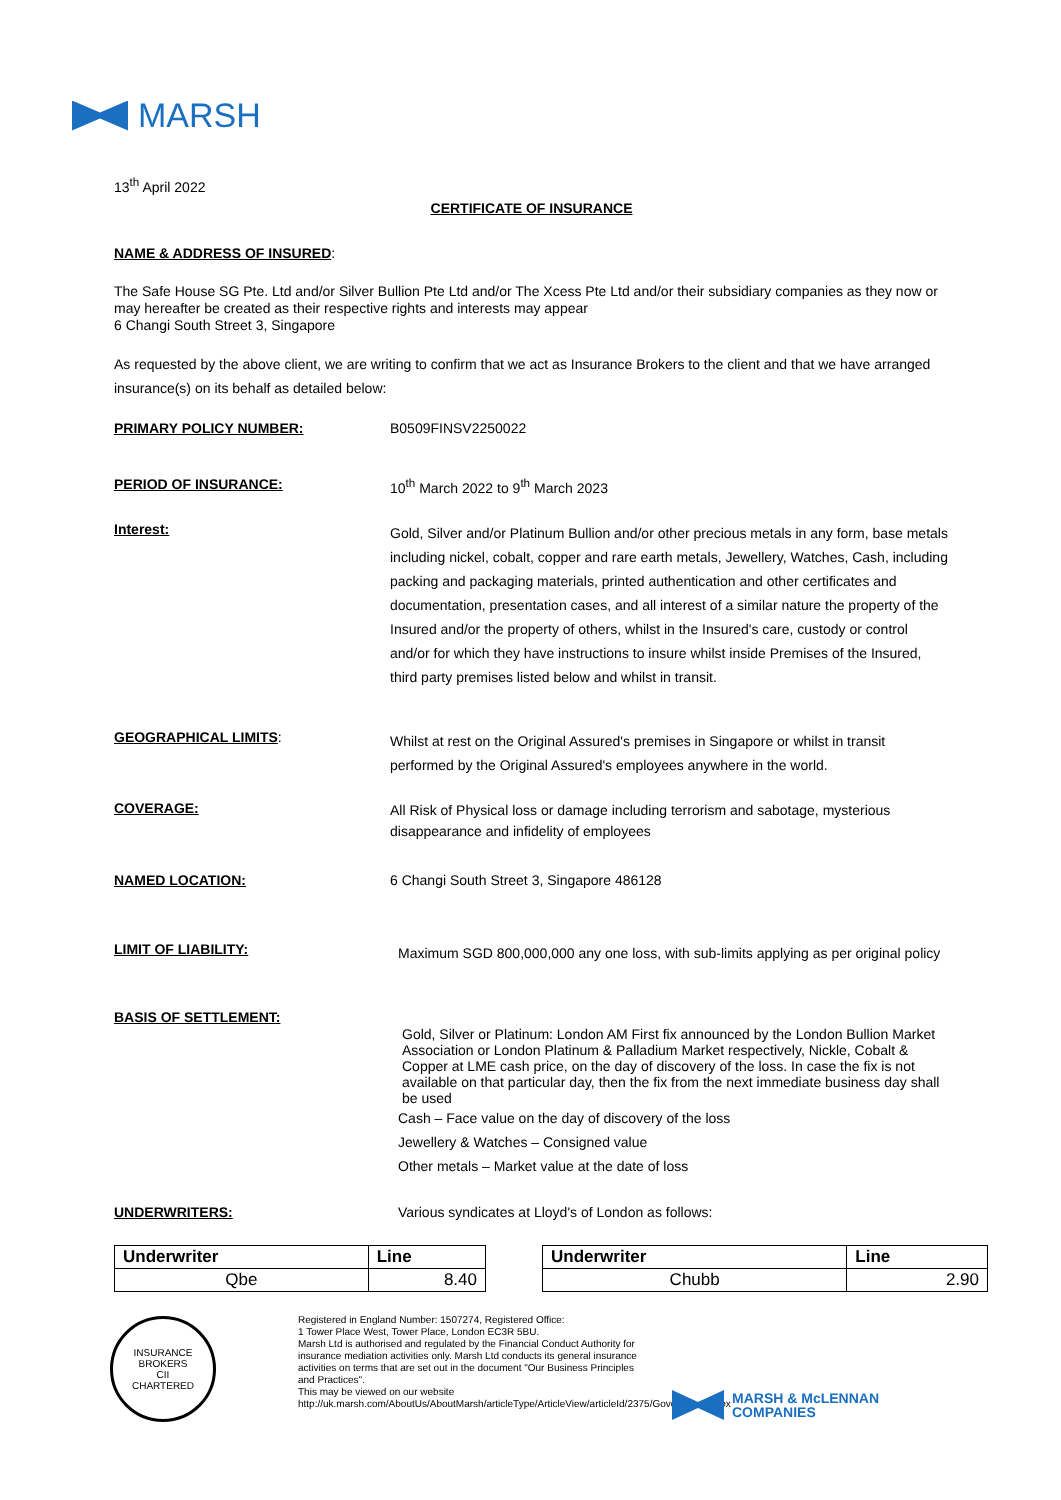MARSH
13<sup>th</sup> April 2022
CERTIFICATE OF INSURANCE
NAME & ADDRESS OF INSURED:
The Safe House SG Pte. Ltd and/or Silver Bullion Pte Ltd and/or The Xcess Pte Ltd and/or their subsidiary companies as they now or may hereafter be created as their respective rights and interests may appear
6 Changi South Street 3, Singapore
As requested by the above client, we are writing to confirm that we act as Insurance Brokers to the client and that we have arranged insurance(s) on its behalf as detailed below:
PRIMARY POLICY NUMBER: B0509FINSV2250022
PERIOD OF INSURANCE: 10<sup>th</sup> March 2022 to 9<sup>th</sup> March 2023
Interest:
Gold, Silver and/or Platinum Bullion and/or other precious metals in any form, base metals including nickel, cobalt, copper and rare earth metals, Jewellery, Watches, Cash, including packing and packaging materials, printed authentication and other certificates and documentation, presentation cases, and all interest of a similar nature the property of the Insured and/or the property of others, whilst in the Insured's care, custody or control and/or for which they have instructions to insure whilst inside Premises of the Insured, third party premises listed below and whilst in transit.
GEOGRAPHICAL LIMITS:
Whilst at rest on the Original Assured's premises in Singapore or whilst in transit performed by the Original Assured's employees anywhere in the world.
COVERAGE:
All Risk of Physical loss or damage including terrorism and sabotage, mysterious disappearance and infidelity of employees
NAMED LOCATION: 6 Changi South Street 3, Singapore 486128
LIMIT OF LIABILITY:
Maximum SGD 800,000,000 any one loss, with sub-limits applying as per original policy
BASIS OF SETTLEMENT:
Gold, Silver or Platinum: London AM First fix announced by the London Bullion Market Association or London Platinum & Palladium Market respectively, Nickle, Cobalt & Copper at LME cash price, on the day of discovery of the loss. In case the fix is not available on that particular day, then the fix from the next immediate business day shall be used
Cash – Face value on the day of discovery of the loss
Jewellery & Watches – Consigned value
Other metals – Market value at the date of loss
UNDERWRITERS: Various syndicates at Lloyd's of London as follows:
| Underwriter | Line |
| --- | --- |
| Qbe | 8.40 |
| Underwriter | Line |
| --- | --- |
| Chubb | 2.90 |
INSURANCE BROKERS
CII
CHARTERED
Registered in England Number: 1507274, Registered Office:
1 Tower Place West, Tower Place, London EC3R 5BU.
Marsh Ltd is authorised and regulated by the Financial Conduct Authority for insurance mediation activities only. Marsh Ltd conducts its general insurance activities on terms that are set out in the document "Our Business Principles and Practices".
This may be viewed on our website
http://uk.marsh.com/AboutUs/AboutMarsh/articleType/ArticleView/articleId/2375/Governance.aspx
MARSH & McLENNAN
COMPANIES